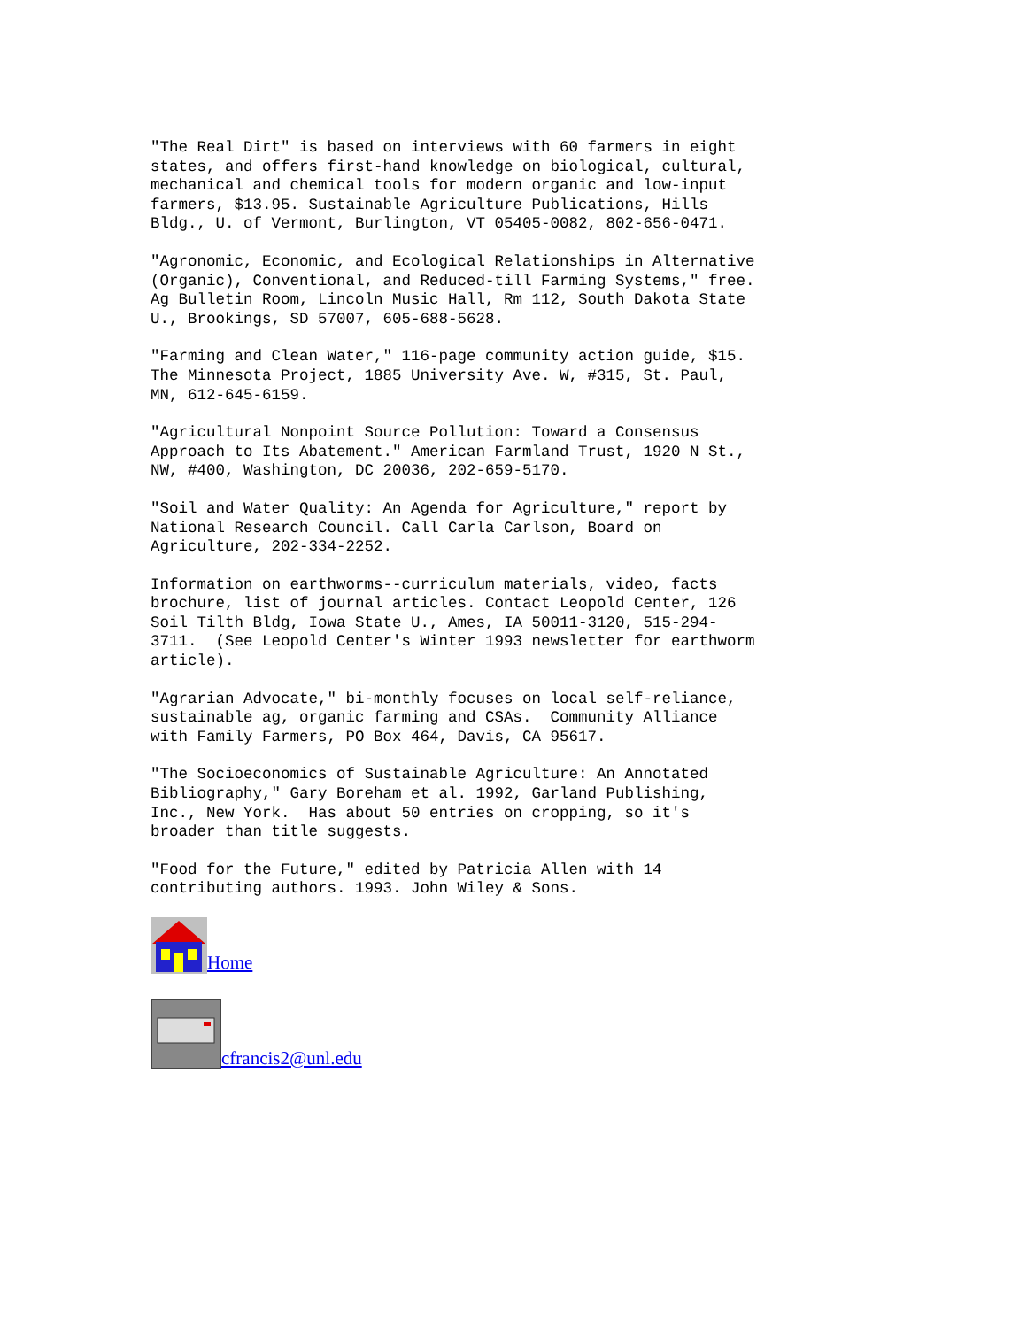"The Real Dirt" is based on interviews with 60 farmers in eight
states, and offers first-hand knowledge on biological, cultural,
mechanical and chemical tools for modern organic and low-input
farmers, $13.95. Sustainable Agriculture Publications, Hills
Bldg., U. of Vermont, Burlington, VT 05405-0082, 802-656-0471.
"Agronomic, Economic, and Ecological Relationships in Alternative
(Organic), Conventional, and Reduced-till Farming Systems," free.
Ag Bulletin Room, Lincoln Music Hall, Rm 112, South Dakota State
U., Brookings, SD 57007, 605-688-5628.
"Farming and Clean Water," 116-page community action guide, $15.
The Minnesota Project, 1885 University Ave. W, #315, St. Paul,
MN, 612-645-6159.
"Agricultural Nonpoint Source Pollution: Toward a Consensus
Approach to Its Abatement." American Farmland Trust, 1920 N St.,
NW, #400, Washington, DC 20036, 202-659-5170.
"Soil and Water Quality: An Agenda for Agriculture," report by
National Research Council. Call Carla Carlson, Board on
Agriculture, 202-334-2252.
Information on earthworms--curriculum materials, video, facts
brochure, list of journal articles. Contact Leopold Center, 126
Soil Tilth Bldg, Iowa State U., Ames, IA 50011-3120, 515-294-
3711.  (See Leopold Center's Winter 1993 newsletter for earthworm
article).
"Agrarian Advocate," bi-monthly focuses on local self-reliance,
sustainable ag, organic farming and CSAs.  Community Alliance
with Family Farmers, PO Box 464, Davis, CA 95617.
"The Socioeconomics of Sustainable Agriculture: An Annotated
Bibliography," Gary Boreham et al. 1992, Garland Publishing,
Inc., New York.  Has about 50 entries on cropping, so it's
broader than title suggests.
"Food for the Future," edited by Patricia Allen with 14
contributing authors. 1993. John Wiley & Sons.
Home
cfrancis2@unl.edu